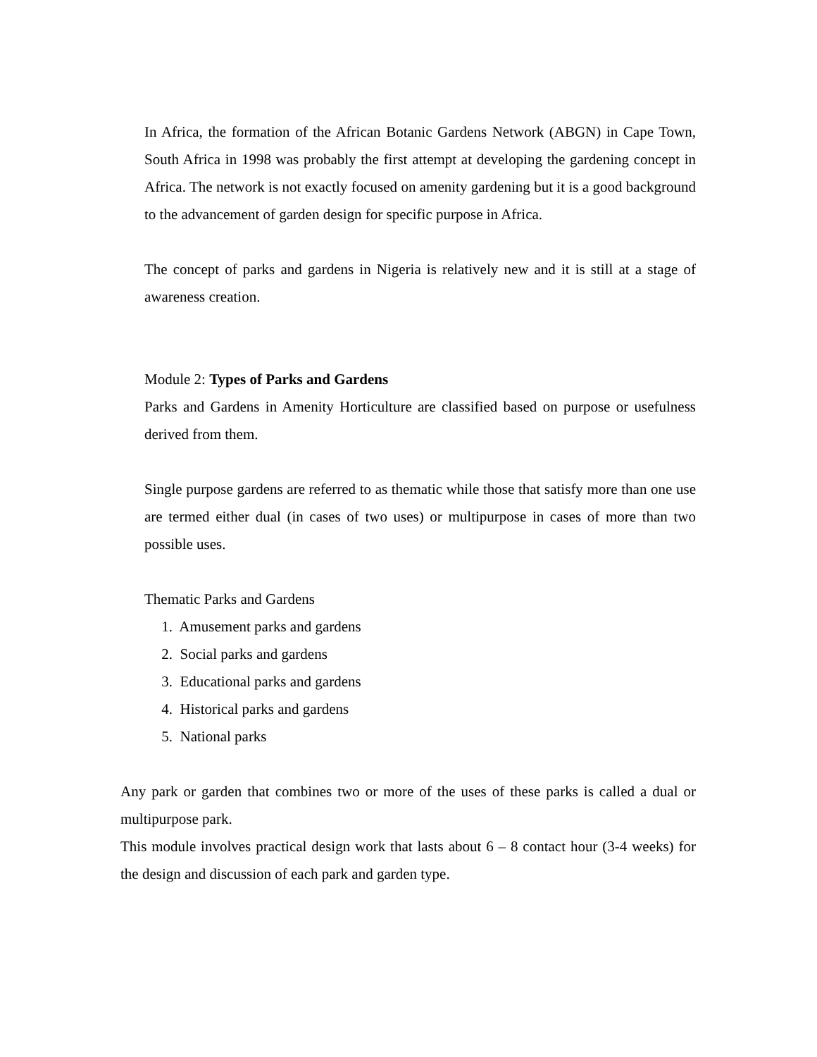In Africa, the formation of the African Botanic Gardens Network (ABGN) in Cape Town, South Africa in 1998 was probably the first attempt at developing the gardening concept in Africa. The network is not exactly focused on amenity gardening but it is a good background to the advancement of garden design for specific purpose in Africa.
The concept of parks and gardens in Nigeria is relatively new and it is still at a stage of awareness creation.
Module 2: Types of Parks and Gardens
Parks and Gardens in Amenity Horticulture are classified based on purpose or usefulness derived from them.
Single purpose gardens are referred to as thematic while those that satisfy more than one use are termed either dual (in cases of two uses) or multipurpose in cases of more than two possible uses.
Thematic Parks and Gardens
1. Amusement parks and gardens
2. Social parks and gardens
3. Educational parks and gardens
4. Historical parks and gardens
5. National parks
Any park or garden that combines two or more of the uses of these parks is called a dual or multipurpose park.
This module involves practical design work that lasts about 6 – 8 contact hour (3-4 weeks) for the design and discussion of each park and garden type.